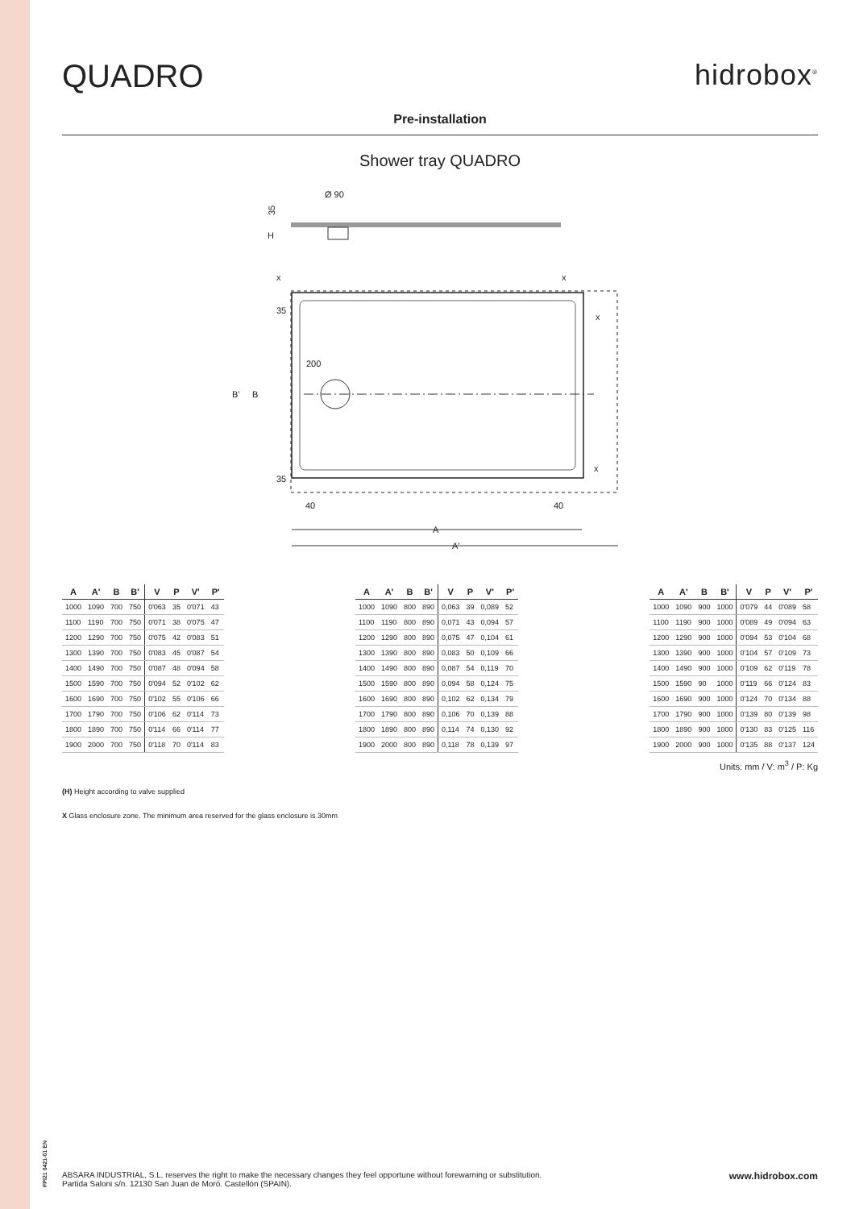FPI21 0421-01 EN
QUADRO hidrobox<sup>®</sup>
Pre-installation
Shower tray QUADRO
Ø 90
35
H
200
35
35
B'
B
x
x
x
x
40
40
A
A'
| A | A' | B | B' | V | P | V' | P' |
| --- | --- | --- | --- | --- | --- | --- | --- |
| 1000 | 1090 | 700 | 750 | 0'063 | 35 | 0'071 | 43 |
| 1100 | 1190 | 700 | 750 | 0'071 | 38 | 0'075 | 47 |
| 1200 | 1290 | 700 | 750 | 0'075 | 42 | 0'083 | 51 |
| 1300 | 1390 | 700 | 750 | 0'083 | 45 | 0'087 | 54 |
| 1400 | 1490 | 700 | 750 | 0'087 | 48 | 0'094 | 58 |
| 1500 | 1590 | 700 | 750 | 0'094 | 52 | 0'102 | 62 |
| 1600 | 1690 | 700 | 750 | 0'102 | 55 | 0'106 | 66 |
| 1700 | 1790 | 700 | 750 | 0'106 | 62 | 0'114 | 73 |
| 1800 | 1890 | 700 | 750 | 0'114 | 66 | 0'114 | 77 |
| 1900 | 2000 | 700 | 750 | 0'118 | 70 | 0'114 | 83 |
| A | A' | B | B' | V | P | V' | P' |
| --- | --- | --- | --- | --- | --- | --- | --- |
| 1000 | 1090 | 800 | 890 | 0,063 | 39 | 0,089 | 52 |
| 1100 | 1190 | 800 | 890 | 0,071 | 43 | 0,094 | 57 |
| 1200 | 1290 | 800 | 890 | 0,075 | 47 | 0,104 | 61 |
| 1300 | 1390 | 800 | 890 | 0,083 | 50 | 0,109 | 66 |
| 1400 | 1490 | 800 | 890 | 0,087 | 54 | 0,119 | 70 |
| 1500 | 1590 | 800 | 890 | 0,094 | 58 | 0,124 | 75 |
| 1600 | 1690 | 800 | 890 | 0,102 | 62 | 0,134 | 79 |
| 1700 | 1790 | 800 | 890 | 0,106 | 70 | 0,139 | 88 |
| 1800 | 1890 | 800 | 890 | 0,114 | 74 | 0,130 | 92 |
| 1900 | 2000 | 800 | 890 | 0,118 | 78 | 0,139 | 97 |
| A | A' | B | B' | V | P | V' | P' |
| --- | --- | --- | --- | --- | --- | --- | --- |
| 1000 | 1090 | 900 | 1000 | 0'079 | 44 | 0'089 | 58 |
| 1100 | 1190 | 900 | 1000 | 0'089 | 49 | 0'094 | 63 |
| 1200 | 1290 | 900 | 1000 | 0'094 | 53 | 0'104 | 68 |
| 1300 | 1390 | 900 | 1000 | 0'104 | 57 | 0'109 | 73 |
| 1400 | 1490 | 900 | 1000 | 0'109 | 62 | 0'119 | 78 |
| 1500 | 1590 | 90 | 1000 | 0'119 | 66 | 0'124 | 83 |
| 1600 | 1690 | 900 | 1000 | 0'124 | 70 | 0'134 | 88 |
| 1700 | 1790 | 900 | 1000 | 0'139 | 80 | 0'139 | 98 |
| 1800 | 1890 | 900 | 1000 | 0'130 | 83 | 0'125 | 116 |
| 1900 | 2000 | 900 | 1000 | 0'135 | 88 | 0'137 | 124 |
Units: mm / V: m<sup>3</sup> / P: Kg
(H) Height according to valve supplied
X Glass enclosure zone. The minimum area reserved for the glass enclosure is 30mm
ABSARA INDUSTRIAL, S.L. reserves the right to make the necessary changes they feel opportune without forewarning or substitution.
Partida Saloni s/n. 12130 San Juan de Moró. Castellón (SPAIN).
www.hidrobox.com